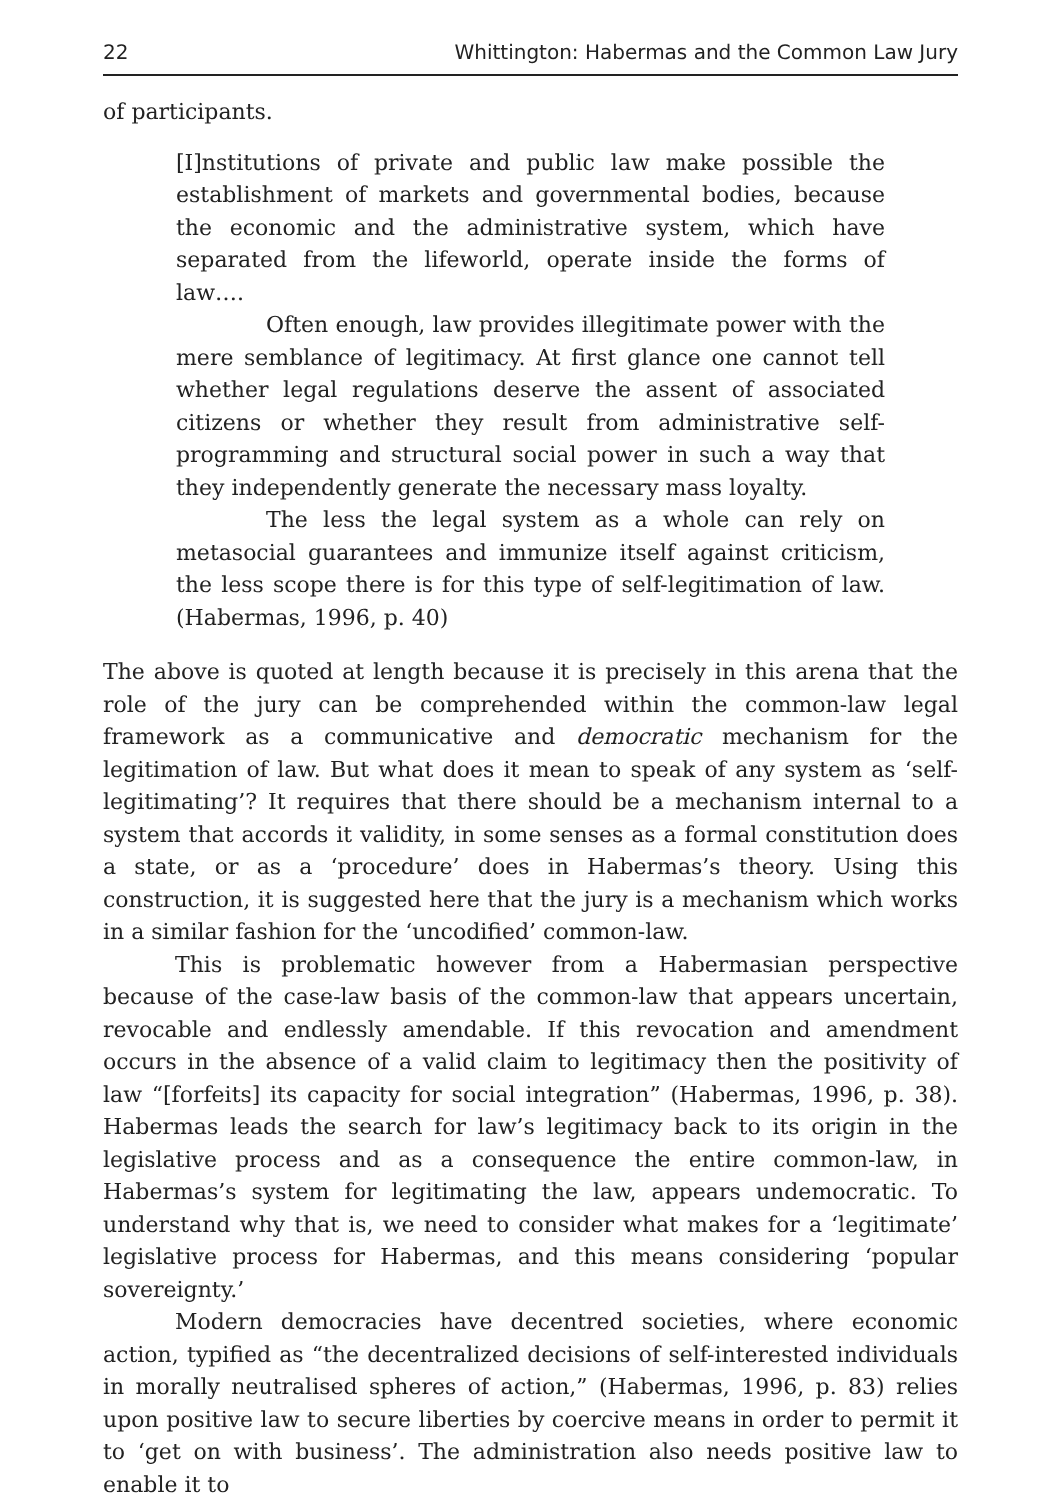22 Whittington: Habermas and the Common Law Jury
of participants.
[I]nstitutions of private and public law make possible the establishment of markets and governmental bodies, because the economic and the administrative system, which have separated from the lifeworld, operate inside the forms of law….
Often enough, law provides illegitimate power with the mere semblance of legitimacy. At first glance one cannot tell whether legal regulations deserve the assent of associated citizens or whether they result from administrative self-programming and structural social power in such a way that they independently generate the necessary mass loyalty.
The less the legal system as a whole can rely on metasocial guarantees and immunize itself against criticism, the less scope there is for this type of self-legitimation of law. (Habermas, 1996, p. 40)
The above is quoted at length because it is precisely in this arena that the role of the jury can be comprehended within the common-law legal framework as a communicative and democratic mechanism for the legitimation of law. But what does it mean to speak of any system as ‘self-legitimating’? It requires that there should be a mechanism internal to a system that accords it validity, in some senses as a formal constitution does a state, or as a ‘procedure’ does in Habermas’s theory. Using this construction, it is suggested here that the jury is a mechanism which works in a similar fashion for the ‘uncodified’ common-law.
This is problematic however from a Habermasian perspective because of the case-law basis of the common-law that appears uncertain, revocable and endlessly amendable. If this revocation and amendment occurs in the absence of a valid claim to legitimacy then the positivity of law “[forfeits] its capacity for social integration” (Habermas, 1996, p. 38). Habermas leads the search for law’s legitimacy back to its origin in the legislative process and as a consequence the entire common-law, in Habermas’s system for legitimating the law, appears undemocratic. To understand why that is, we need to consider what makes for a ‘legitimate’ legislative process for Habermas, and this means considering ‘popular sovereignty.’
Modern democracies have decentred societies, where economic action, typified as “the decentralized decisions of self-interested individuals in morally neutralised spheres of action,” (Habermas, 1996, p. 83) relies upon positive law to secure liberties by coercive means in order to permit it to ‘get on with business’. The administration also needs positive law to enable it to